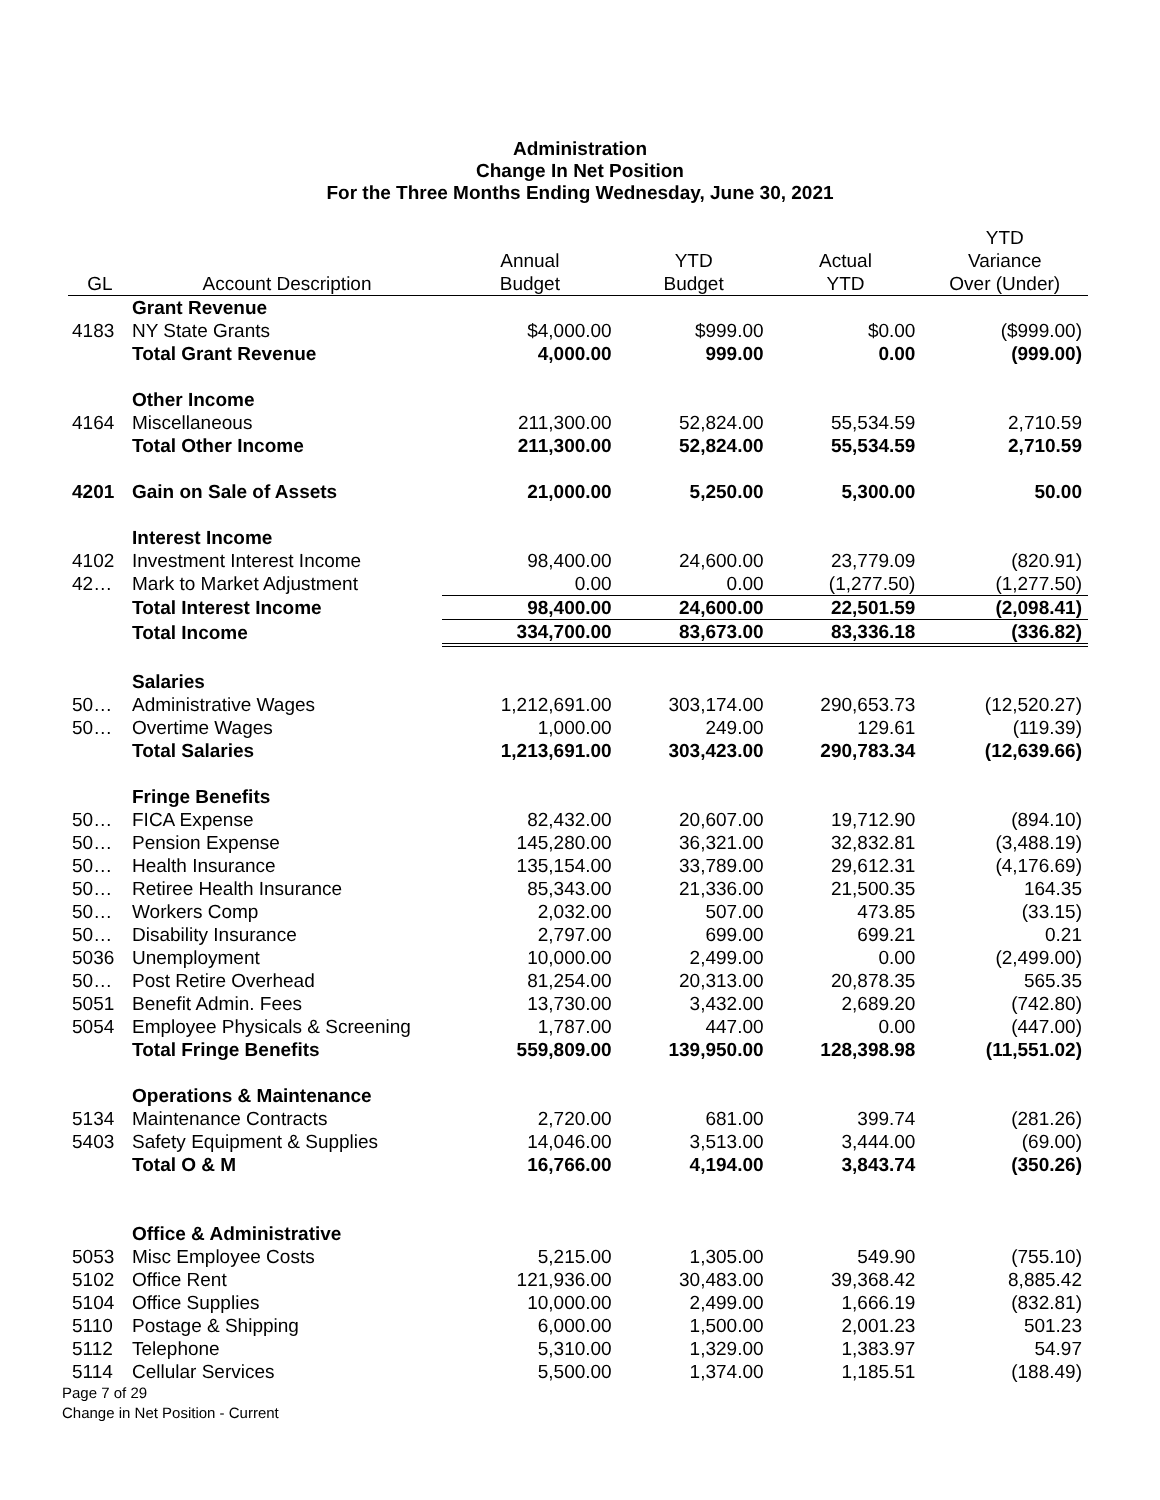Administration
Change In Net Position
For the Three Months Ending Wednesday, June 30, 2021
| GL | Account Description | Annual Budget | YTD Budget | Actual YTD | YTD Variance Over (Under) |
| --- | --- | --- | --- | --- | --- |
| | Grant Revenue | | | | |
| 4183 | NY State Grants | $4,000.00 | $999.00 | $0.00 | ($999.00) |
| | Total Grant Revenue | 4,000.00 | 999.00 | 0.00 | (999.00) |
| | Other Income | | | | |
| 4164 | Miscellaneous | 211,300.00 | 52,824.00 | 55,534.59 | 2,710.59 |
| | Total Other Income | 211,300.00 | 52,824.00 | 55,534.59 | 2,710.59 |
| 4201 | Gain on Sale of Assets | 21,000.00 | 5,250.00 | 5,300.00 | 50.00 |
| | Interest Income | | | | |
| 4102 | Investment Interest Income | 98,400.00 | 24,600.00 | 23,779.09 | (820.91) |
| 42… | Mark to Market Adjustment | 0.00 | 0.00 | (1,277.50) | (1,277.50) |
| | Total Interest Income | 98,400.00 | 24,600.00 | 22,501.59 | (2,098.41) |
| | Total Income | 334,700.00 | 83,673.00 | 83,336.18 | (336.82) |
| | Salaries | | | | |
| 50… | Administrative Wages | 1,212,691.00 | 303,174.00 | 290,653.73 | (12,520.27) |
| 50… | Overtime Wages | 1,000.00 | 249.00 | 129.61 | (119.39) |
| | Total Salaries | 1,213,691.00 | 303,423.00 | 290,783.34 | (12,639.66) |
| | Fringe Benefits | | | | |
| 50… | FICA Expense | 82,432.00 | 20,607.00 | 19,712.90 | (894.10) |
| 50… | Pension Expense | 145,280.00 | 36,321.00 | 32,832.81 | (3,488.19) |
| 50… | Health Insurance | 135,154.00 | 33,789.00 | 29,612.31 | (4,176.69) |
| 50… | Retiree Health Insurance | 85,343.00 | 21,336.00 | 21,500.35 | 164.35 |
| 50… | Workers Comp | 2,032.00 | 507.00 | 473.85 | (33.15) |
| 50… | Disability Insurance | 2,797.00 | 699.00 | 699.21 | 0.21 |
| 5036 | Unemployment | 10,000.00 | 2,499.00 | 0.00 | (2,499.00) |
| 50… | Post Retire Overhead | 81,254.00 | 20,313.00 | 20,878.35 | 565.35 |
| 5051 | Benefit Admin. Fees | 13,730.00 | 3,432.00 | 2,689.20 | (742.80) |
| 5054 | Employee Physicals & Screening | 1,787.00 | 447.00 | 0.00 | (447.00) |
| | Total Fringe Benefits | 559,809.00 | 139,950.00 | 128,398.98 | (11,551.02) |
| | Operations & Maintenance | | | | |
| 5134 | Maintenance Contracts | 2,720.00 | 681.00 | 399.74 | (281.26) |
| 5403 | Safety Equipment & Supplies | 14,046.00 | 3,513.00 | 3,444.00 | (69.00) |
| | Total O & M | 16,766.00 | 4,194.00 | 3,843.74 | (350.26) |
| | Office & Administrative | | | | |
| 5053 | Misc Employee Costs | 5,215.00 | 1,305.00 | 549.90 | (755.10) |
| 5102 | Office Rent | 121,936.00 | 30,483.00 | 39,368.42 | 8,885.42 |
| 5104 | Office Supplies | 10,000.00 | 2,499.00 | 1,666.19 | (832.81) |
| 5110 | Postage & Shipping | 6,000.00 | 1,500.00 | 2,001.23 | 501.23 |
| 5112 | Telephone | 5,310.00 | 1,329.00 | 1,383.97 | 54.97 |
| 5114 | Cellular Services | 5,500.00 | 1,374.00 | 1,185.51 | (188.49) |
Page 7 of 29
Change in Net Position - Current